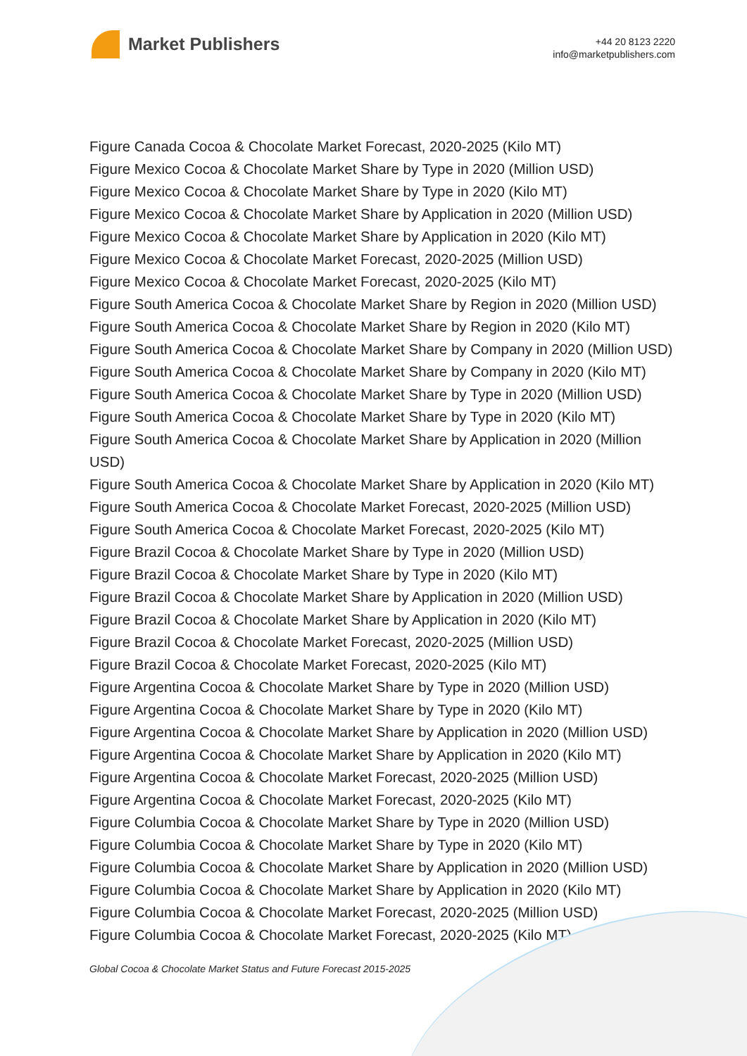Market Publishers
+44 20 8123 2220
info@marketpublishers.com
Figure Canada Cocoa & Chocolate Market Forecast, 2020-2025 (Kilo MT)
Figure Mexico Cocoa & Chocolate Market Share by Type in 2020 (Million USD)
Figure Mexico Cocoa & Chocolate Market Share by Type in 2020 (Kilo MT)
Figure Mexico Cocoa & Chocolate Market Share by Application in 2020 (Million USD)
Figure Mexico Cocoa & Chocolate Market Share by Application in 2020 (Kilo MT)
Figure Mexico Cocoa & Chocolate Market Forecast, 2020-2025 (Million USD)
Figure Mexico Cocoa & Chocolate Market Forecast, 2020-2025 (Kilo MT)
Figure South America Cocoa & Chocolate Market Share by Region in 2020 (Million USD)
Figure South America Cocoa & Chocolate Market Share by Region in 2020 (Kilo MT)
Figure South America Cocoa & Chocolate Market Share by Company in 2020 (Million USD)
Figure South America Cocoa & Chocolate Market Share by Company in 2020 (Kilo MT)
Figure South America Cocoa & Chocolate Market Share by Type in 2020 (Million USD)
Figure South America Cocoa & Chocolate Market Share by Type in 2020 (Kilo MT)
Figure South America Cocoa & Chocolate Market Share by Application in 2020 (Million USD)
Figure South America Cocoa & Chocolate Market Share by Application in 2020 (Kilo MT)
Figure South America Cocoa & Chocolate Market Forecast, 2020-2025 (Million USD)
Figure South America Cocoa & Chocolate Market Forecast, 2020-2025 (Kilo MT)
Figure Brazil Cocoa & Chocolate Market Share by Type in 2020 (Million USD)
Figure Brazil Cocoa & Chocolate Market Share by Type in 2020 (Kilo MT)
Figure Brazil Cocoa & Chocolate Market Share by Application in 2020 (Million USD)
Figure Brazil Cocoa & Chocolate Market Share by Application in 2020 (Kilo MT)
Figure Brazil Cocoa & Chocolate Market Forecast, 2020-2025 (Million USD)
Figure Brazil Cocoa & Chocolate Market Forecast, 2020-2025 (Kilo MT)
Figure Argentina Cocoa & Chocolate Market Share by Type in 2020 (Million USD)
Figure Argentina Cocoa & Chocolate Market Share by Type in 2020 (Kilo MT)
Figure Argentina Cocoa & Chocolate Market Share by Application in 2020 (Million USD)
Figure Argentina Cocoa & Chocolate Market Share by Application in 2020 (Kilo MT)
Figure Argentina Cocoa & Chocolate Market Forecast, 2020-2025 (Million USD)
Figure Argentina Cocoa & Chocolate Market Forecast, 2020-2025 (Kilo MT)
Figure Columbia Cocoa & Chocolate Market Share by Type in 2020 (Million USD)
Figure Columbia Cocoa & Chocolate Market Share by Type in 2020 (Kilo MT)
Figure Columbia Cocoa & Chocolate Market Share by Application in 2020 (Million USD)
Figure Columbia Cocoa & Chocolate Market Share by Application in 2020 (Kilo MT)
Figure Columbia Cocoa & Chocolate Market Forecast, 2020-2025 (Million USD)
Figure Columbia Cocoa & Chocolate Market Forecast, 2020-2025 (Kilo MT)
Global Cocoa & Chocolate Market Status and Future Forecast 2015-2025